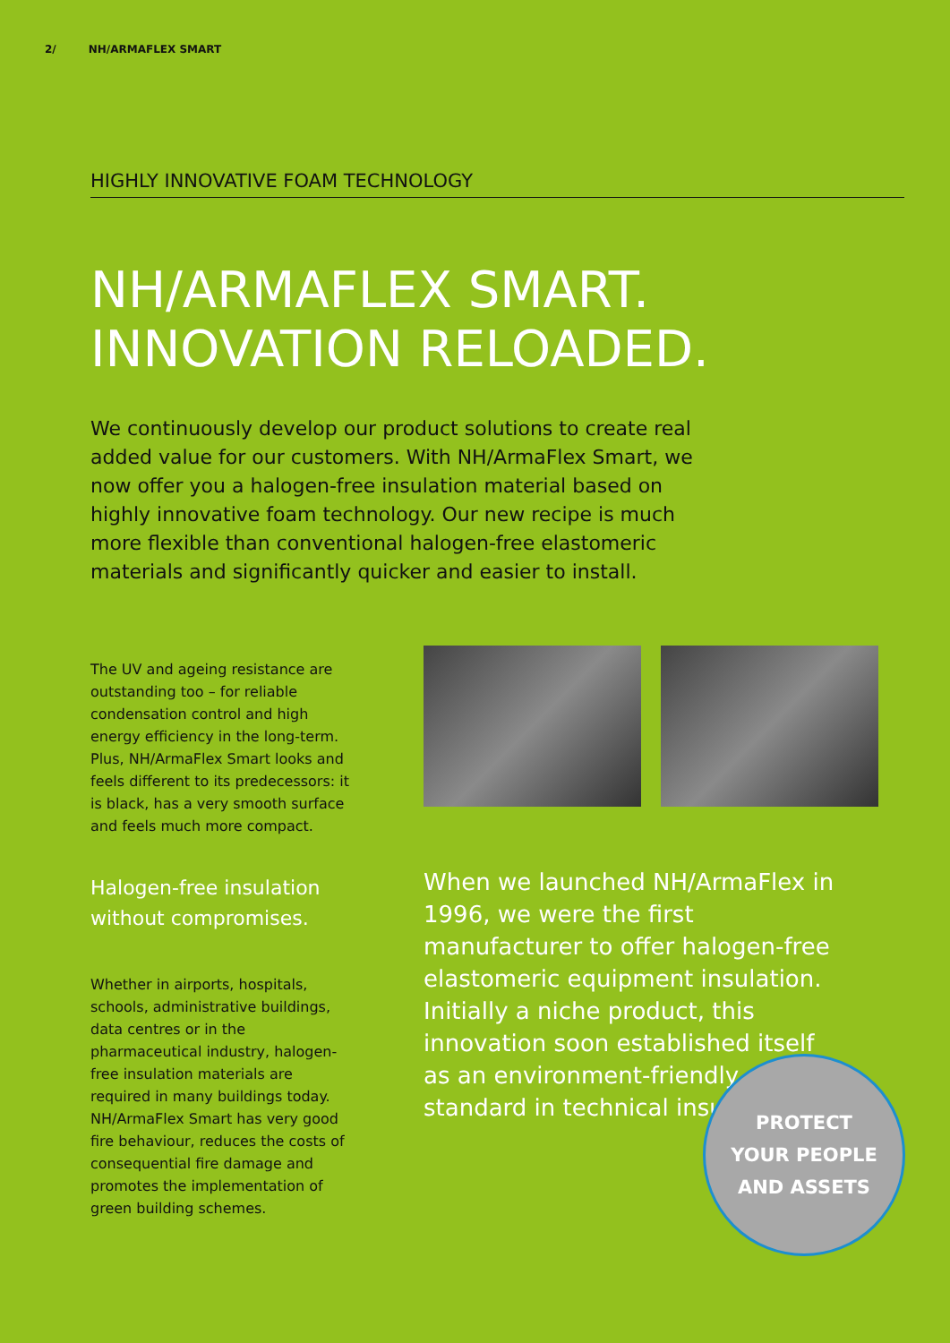2/ NH/ARMAFLEX SMART
HIGHLY INNOVATIVE FOAM TECHNOLOGY
NH/ARMAFLEX SMART.
INNOVATION RELOADED.
We continuously develop our product solutions to create real added value for our customers. With NH/ArmaFlex Smart, we now offer you a halogen-free insulation material based on highly innovative foam technology. Our new recipe is much more flexible than conventional halogen-free elastomeric materials and significantly quicker and easier to install.
The UV and ageing resistance are outstanding too – for reliable condensation control and high energy efficiency in the long-term. Plus, NH/ArmaFlex Smart looks and feels different to its predecessors: it is black, has a very smooth surface and feels much more compact.
Halogen-free insulation without compromises.
Whether in airports, hospitals, schools, administrative buildings, data centres or in the pharmaceutical industry, halogen-free insulation materials are required in many buildings today. NH/ArmaFlex Smart has very good fire behaviour, reduces the costs of consequential fire damage and promotes the implementation of green building schemes.
When we launched NH/ArmaFlex in 1996, we were the first manufacturer to offer halogen-free elastomeric equipment insulation. Initially a niche product, this innovation soon established itself as an environment-friendly standard in technical insulation.
PROTECT
YOUR PEOPLE
AND ASSETS